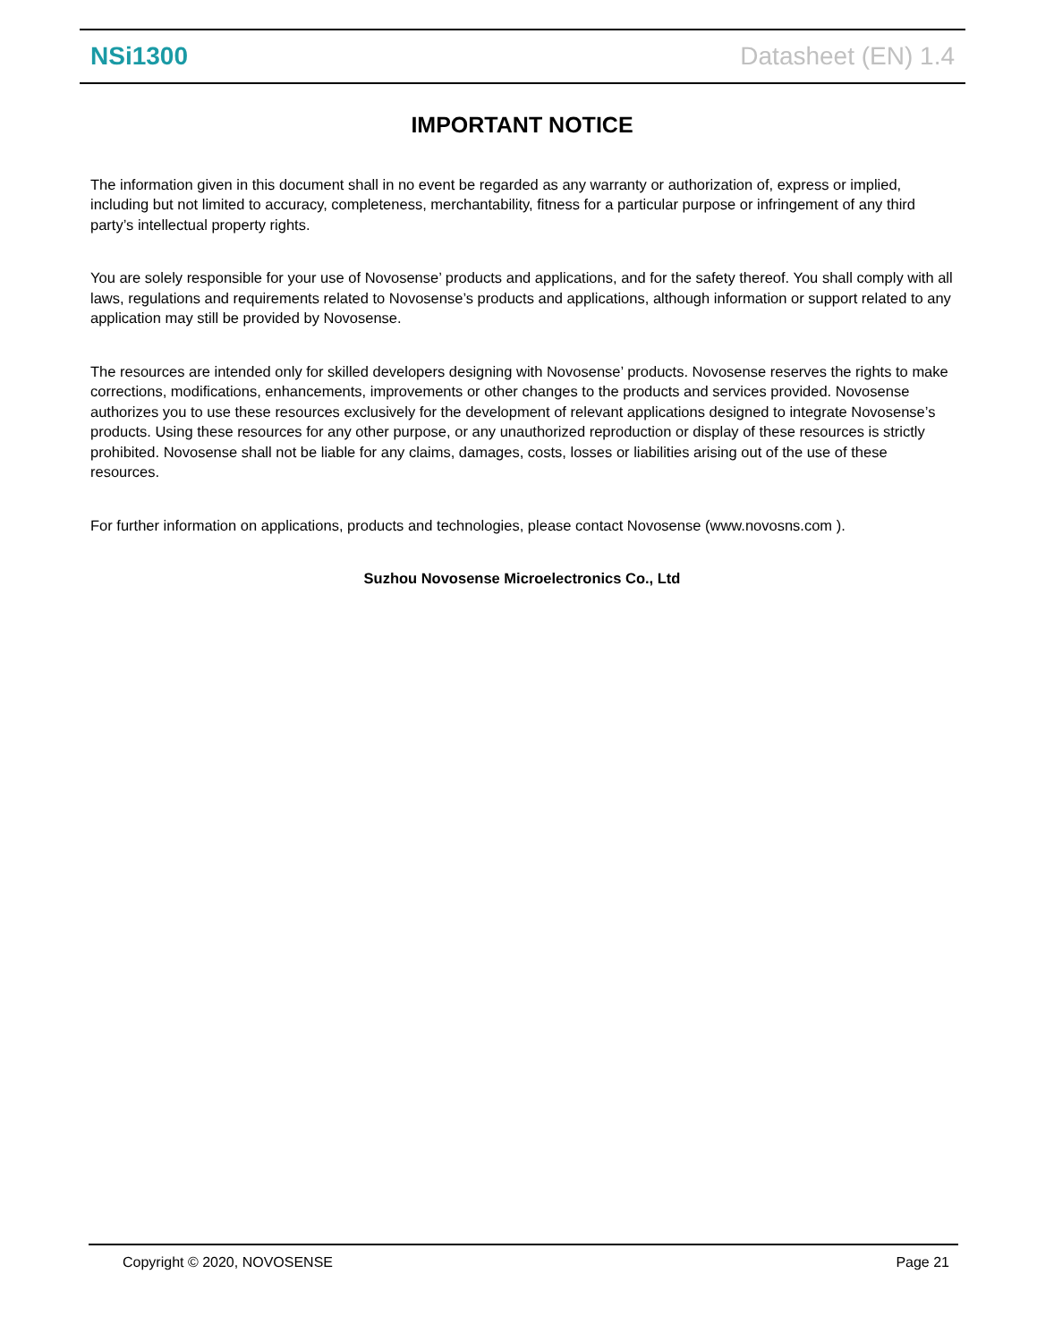NSi1300 Datasheet (EN) 1.4
IMPORTANT NOTICE
The information given in this document shall in no event be regarded as any warranty or authorization of, express or implied, including but not limited to accuracy, completeness, merchantability, fitness for a particular purpose or infringement of any third party’s intellectual property rights.
You are solely responsible for your use of Novosense’ products and applications, and for the safety thereof. You shall comply with all laws, regulations and requirements related to Novosense’s products and applications, although information or support related to any application may still be provided by Novosense.
The resources are intended only for skilled developers designing with Novosense’ products. Novosense reserves the rights to make corrections, modifications, enhancements, improvements or other changes to the products and services provided. Novosense authorizes you to use these resources exclusively for the development of relevant applications designed to integrate Novosense’s products. Using these resources for any other purpose, or any unauthorized reproduction or display of these resources is strictly prohibited. Novosense shall not be liable for any claims, damages, costs, losses or liabilities arising out of the use of these resources.
For further information on applications, products and technologies, please contact Novosense (www.novosns.com ).
Suzhou Novosense Microelectronics Co., Ltd
Copyright © 2020, NOVOSENSE Page 21